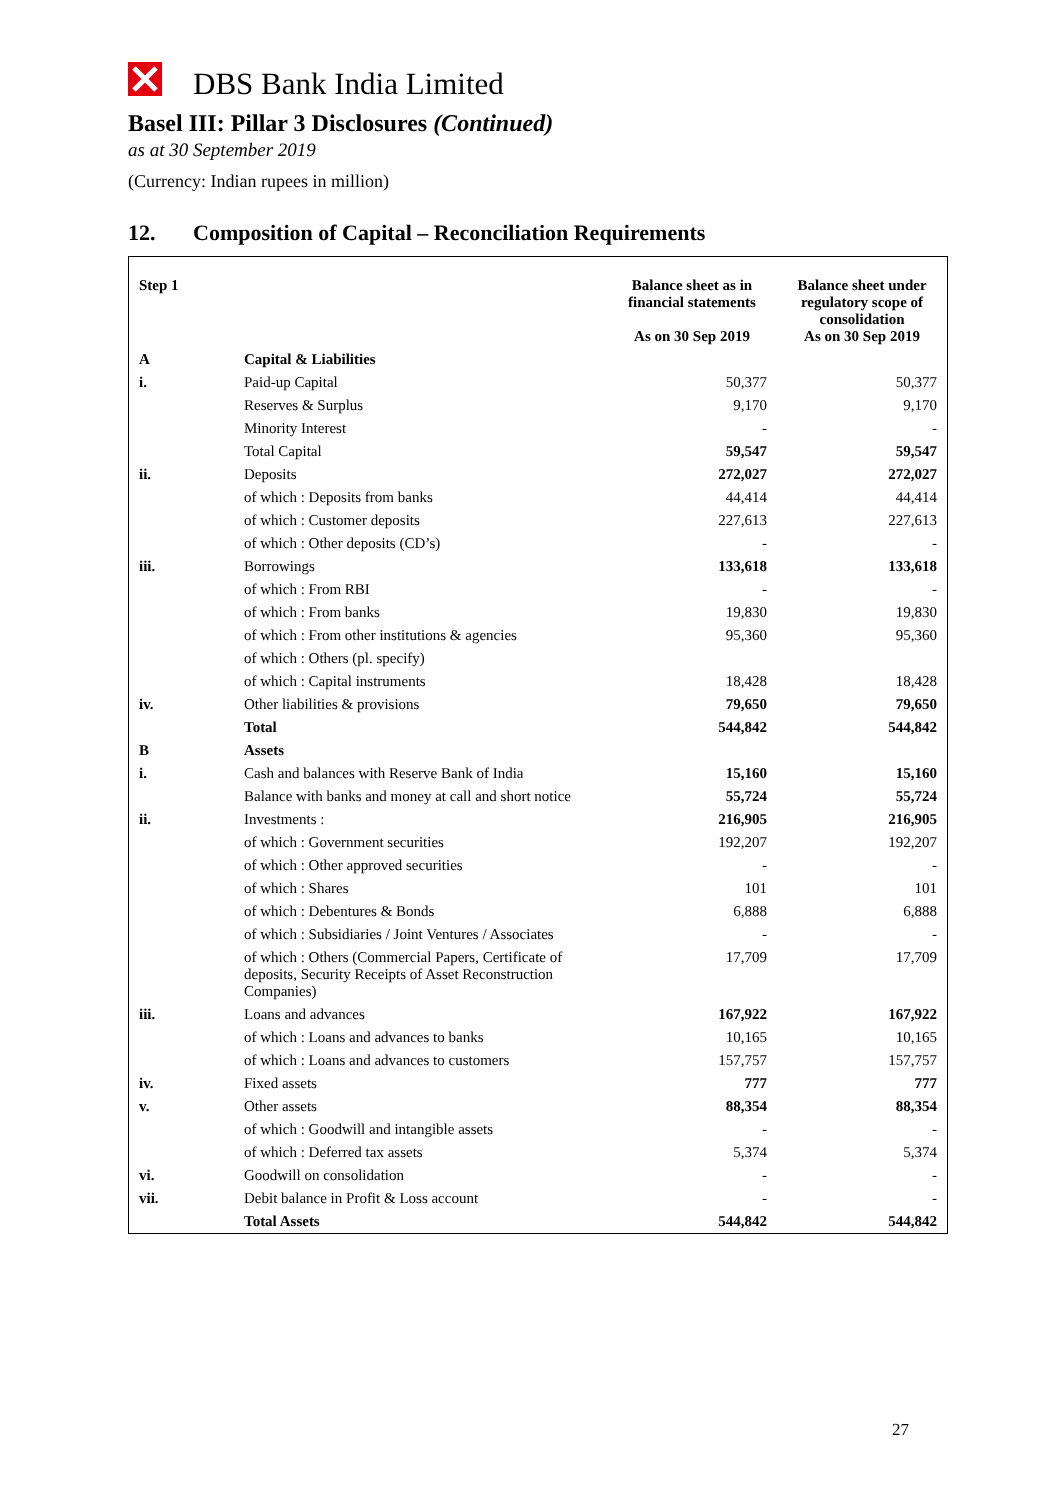DBS Bank India Limited
Basel III: Pillar 3 Disclosures (Continued)
as at 30 September 2019
(Currency: Indian rupees in million)
12. Composition of Capital – Reconciliation Requirements
| Step 1 | | Balance sheet as in financial statements As on 30 Sep 2019 | Balance sheet under regulatory scope of consolidation As on 30 Sep 2019 |
| --- | --- | --- | --- |
| A | Capital & Liabilities | | |
| i. | Paid-up Capital | 50,377 | 50,377 |
| | Reserves & Surplus | 9,170 | 9,170 |
| | Minority Interest | - | - |
| | Total Capital | 59,547 | 59,547 |
| ii. | Deposits | 272,027 | 272,027 |
| | of which : Deposits from banks | 44,414 | 44,414 |
| | of which : Customer deposits | 227,613 | 227,613 |
| | of which : Other deposits (CD’s) | - | - |
| iii. | Borrowings | 133,618 | 133,618 |
| | of which : From RBI | - | - |
| | of which : From banks | 19,830 | 19,830 |
| | of which : From other institutions & agencies | 95,360 | 95,360 |
| | of which : Others (pl. specify) | | |
| | of which : Capital instruments | 18,428 | 18,428 |
| iv. | Other liabilities & provisions | 79,650 | 79,650 |
| | Total | 544,842 | 544,842 |
| B | Assets | | |
| i. | Cash and balances with Reserve Bank of India | 15,160 | 15,160 |
| | Balance with banks and money at call and short notice | 55,724 | 55,724 |
| ii. | Investments : | 216,905 | 216,905 |
| | of which : Government securities | 192,207 | 192,207 |
| | of which : Other approved securities | - | - |
| | of which : Shares | 101 | 101 |
| | of which : Debentures & Bonds | 6,888 | 6,888 |
| | of which : Subsidiaries / Joint Ventures / Associates | - | - |
| | of which : Others (Commercial Papers, Certificate of deposits, Security Receipts of Asset Reconstruction Companies) | 17,709 | 17,709 |
| iii. | Loans and advances | 167,922 | 167,922 |
| | of which : Loans and advances to banks | 10,165 | 10,165 |
| | of which : Loans and advances to customers | 157,757 | 157,757 |
| iv. | Fixed assets | 777 | 777 |
| v. | Other assets | 88,354 | 88,354 |
| | of which : Goodwill and intangible assets | - | - |
| | of which : Deferred tax assets | 5,374 | 5,374 |
| vi. | Goodwill on consolidation | - | - |
| vii. | Debit balance in Profit & Loss account | - | - |
| | Total Assets | 544,842 | 544,842 |
27